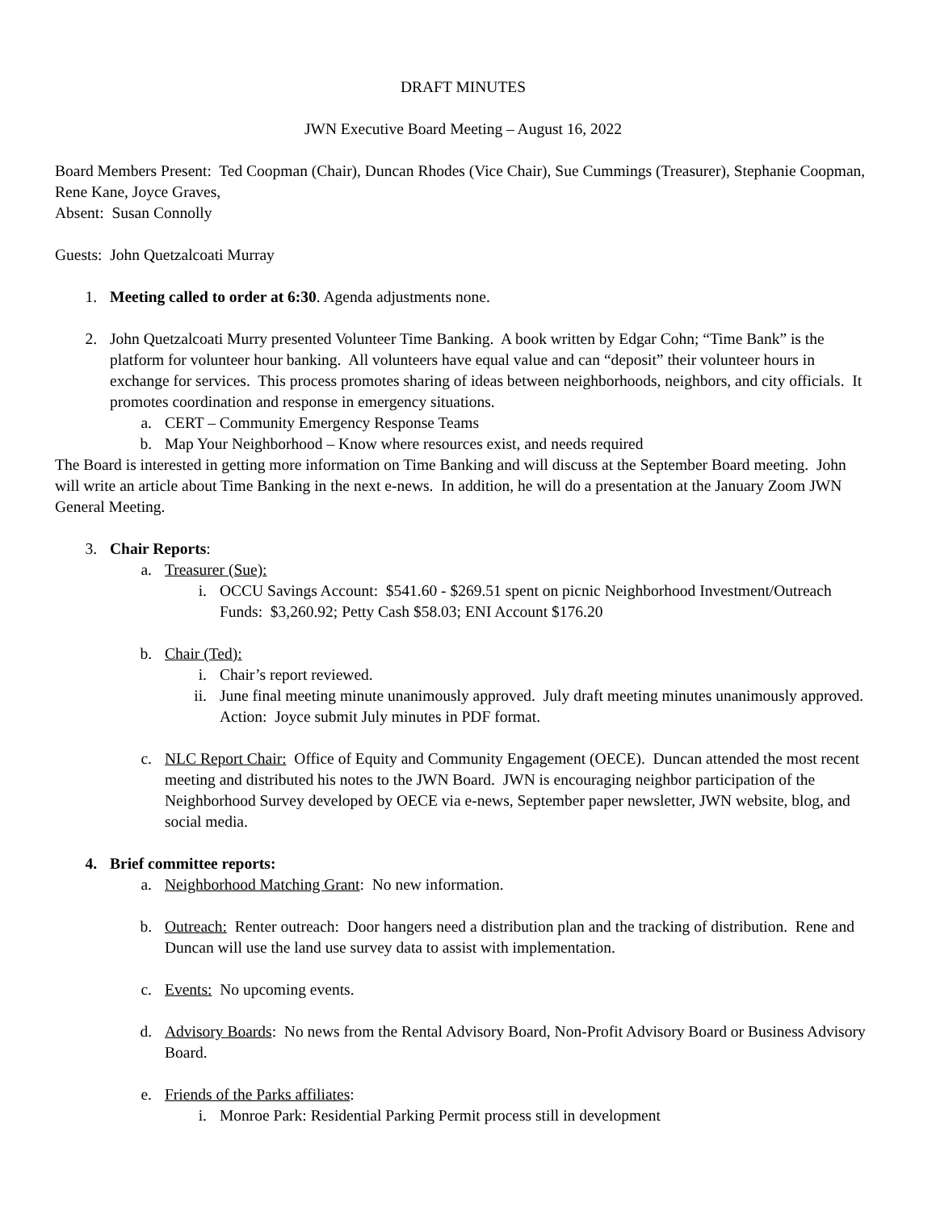DRAFT MINUTES
JWN Executive Board Meeting – August 16, 2022
Board Members Present: Ted Coopman (Chair), Duncan Rhodes (Vice Chair), Sue Cummings (Treasurer), Stephanie Coopman, Rene Kane, Joyce Graves,
Absent: Susan Connolly
Guests: John Quetzalcoati Murray
1. Meeting called to order at 6:30. Agenda adjustments none.
2. John Quetzalcoati Murry presented Volunteer Time Banking. A book written by Edgar Cohn; “Time Bank” is the platform for volunteer hour banking. All volunteers have equal value and can “deposit” their volunteer hours in exchange for services. This process promotes sharing of ideas between neighborhoods, neighbors, and city officials. It promotes coordination and response in emergency situations.
a. CERT – Community Emergency Response Teams
b. Map Your Neighborhood – Know where resources exist, and needs required
The Board is interested in getting more information on Time Banking and will discuss at the September Board meeting. John will write an article about Time Banking in the next e-news. In addition, he will do a presentation at the January Zoom JWN General Meeting.
3. Chair Reports:
a. Treasurer (Sue):
i. OCCU Savings Account: $541.60 - $269.51 spent on picnic Neighborhood Investment/Outreach Funds: $3,260.92; Petty Cash $58.03; ENI Account $176.20
b. Chair (Ted):
i. Chair’s report reviewed.
ii. June final meeting minute unanimously approved. July draft meeting minutes unanimously approved. Action: Joyce submit July minutes in PDF format.
c. NLC Report Chair: Office of Equity and Community Engagement (OECE). Duncan attended the most recent meeting and distributed his notes to the JWN Board. JWN is encouraging neighbor participation of the Neighborhood Survey developed by OECE via e-news, September paper newsletter, JWN website, blog, and social media.
4. Brief committee reports:
a. Neighborhood Matching Grant: No new information.
b. Outreach: Renter outreach: Door hangers need a distribution plan and the tracking of distribution. Rene and Duncan will use the land use survey data to assist with implementation.
c. Events: No upcoming events.
d. Advisory Boards: No news from the Rental Advisory Board, Non-Profit Advisory Board or Business Advisory Board.
e. Friends of the Parks affiliates:
i. Monroe Park: Residential Parking Permit process still in development